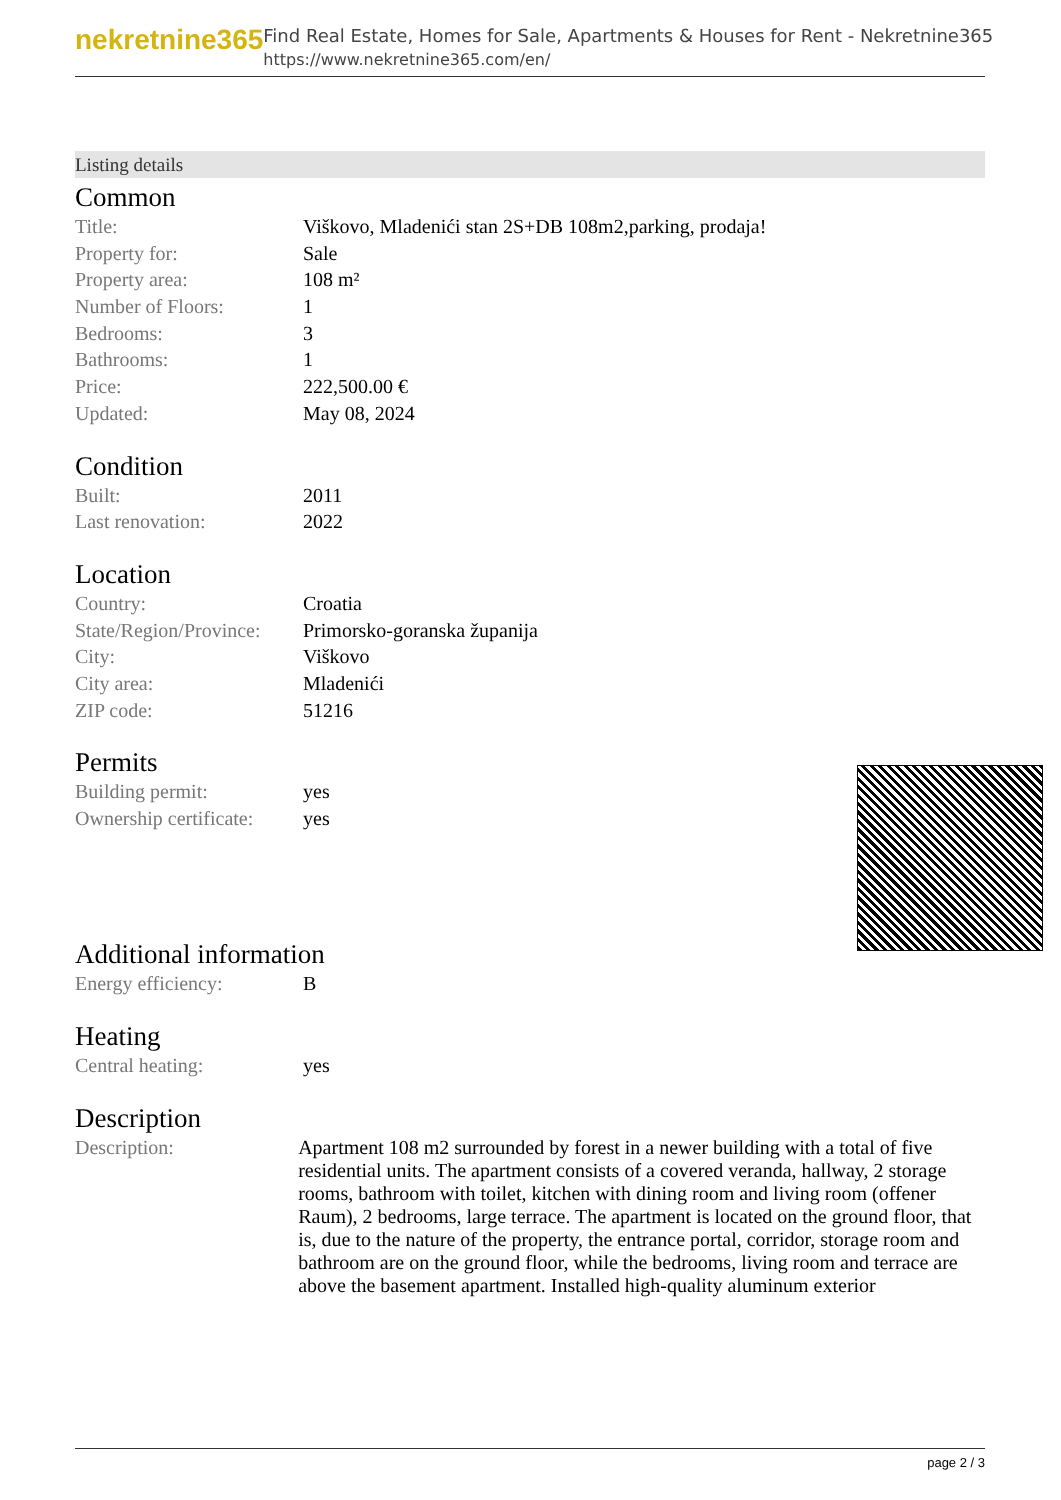nekretnine365
Find Real Estate, Homes for Sale, Apartments & Houses for Rent - Nekretnine365
https://www.nekretnine365.com/en/
Listing details
Common
| Title: | Viškovo, Mladenići stan 2S+DB 108m2,parking, prodaja! |
| Property for: | Sale |
| Property area: | 108 m² |
| Number of Floors: | 1 |
| Bedrooms: | 3 |
| Bathrooms: | 1 |
| Price: | 222,500.00 € |
| Updated: | May 08, 2024 |
Condition
| Built: | 2011 |
| Last renovation: | 2022 |
Location
| Country: | Croatia |
| State/Region/Province: | Primorsko-goranska županija |
| City: | Viškovo |
| City area: | Mladenići |
| ZIP code: | 51216 |
Permits
| Building permit: | yes |
| Ownership certificate: | yes |
Additional information
| Energy efficiency: | B |
Heating
| Central heating: | yes |
Description
| Description: | Apartment 108 m2 surrounded by forest in a newer building with a total of five residential units. The apartment consists of a covered veranda, hallway, 2 storage rooms, bathroom with toilet, kitchen with dining room and living room (offener Raum), 2 bedrooms, large terrace. The apartment is located on the ground floor, that is, due to the nature of the property, the entrance portal, corridor, storage room and bathroom are on the ground floor, while the bedrooms, living room and terrace are above the basement apartment. Installed high-quality aluminum exterior |
page 2 / 3